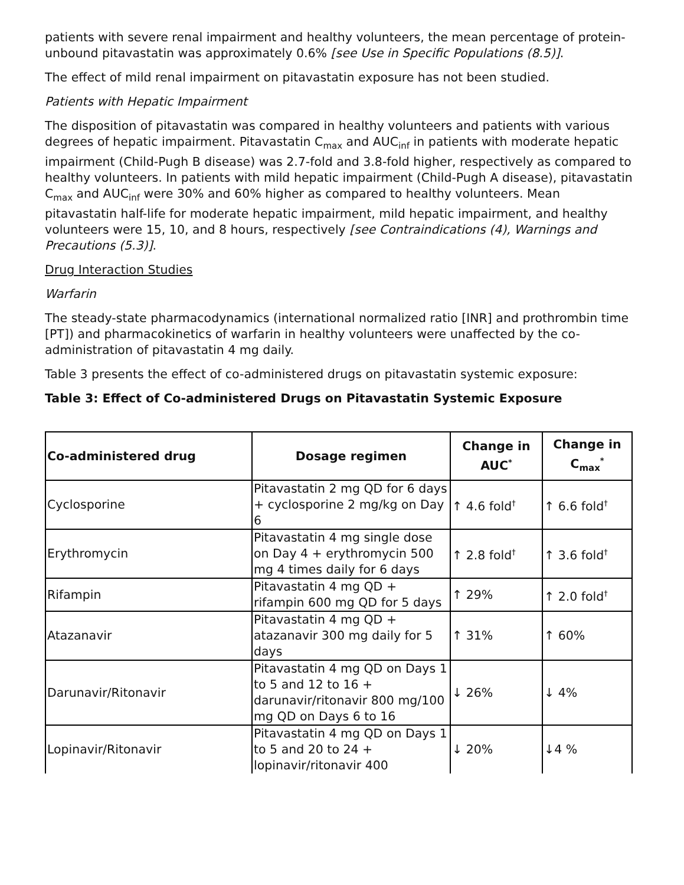patients with severe renal impairment and healthy volunteers, the mean percentage of protein-unbound pitavastatin was approximately 0.6% [see Use in Specific Populations (8.5)].
The effect of mild renal impairment on pitavastatin exposure has not been studied.
Patients with Hepatic Impairment
The disposition of pitavastatin was compared in healthy volunteers and patients with various degrees of hepatic impairment. Pitavastatin C<sub>max</sub> and AUC<sub>inf</sub> in patients with moderate hepatic impairment (Child-Pugh B disease) was 2.7-fold and 3.8-fold higher, respectively as compared to healthy volunteers. In patients with mild hepatic impairment (Child-Pugh A disease), pitavastatin C<sub>max</sub> and AUC<sub>inf</sub> were 30% and 60% higher as compared to healthy volunteers. Mean pitavastatin half-life for moderate hepatic impairment, mild hepatic impairment, and healthy volunteers were 15, 10, and 8 hours, respectively [see Contraindications (4), Warnings and Precautions (5.3)].
Drug Interaction Studies
Warfarin
The steady-state pharmacodynamics (international normalized ratio [INR] and prothrombin time [PT]) and pharmacokinetics of warfarin in healthy volunteers were unaffected by the co-administration of pitavastatin 4 mg daily.
Table 3 presents the effect of co-administered drugs on pitavastatin systemic exposure:
Table 3: Effect of Co-administered Drugs on Pitavastatin Systemic Exposure
| Co-administered drug | Dosage regimen | Change in AUC<sup>*</sup> | Change in C<sub>max</sub><sup>*</sup> |
| --- | --- | --- | --- |
| Cyclosporine | Pitavastatin 2 mg QD for 6 days + cyclosporine 2 mg/kg on Day 6 | ↑ 4.6 fold<sup>†</sup> | ↑ 6.6 fold<sup>†</sup> |
| Erythromycin | Pitavastatin 4 mg single dose on Day 4 + erythromycin 500 mg 4 times daily for 6 days | ↑ 2.8 fold<sup>†</sup> | ↑ 3.6 fold<sup>†</sup> |
| Rifampin | Pitavastatin 4 mg QD + rifampin 600 mg QD for 5 days | ↑ 29% | ↑ 2.0 fold<sup>†</sup> |
| Atazanavir | Pitavastatin 4 mg QD + atazanavir 300 mg daily for 5 days | ↑ 31% | ↑ 60% |
| Darunavir/Ritonavir | Pitavastatin 4 mg QD on Days 1 to 5 and 12 to 16 + darunavir/ritonavir 800 mg/100 mg QD on Days 6 to 16 | ↓ 26% | ↓ 4% |
| Lopinavir/Ritonavir | Pitavastatin 4 mg QD on Days 1 to 5 and 20 to 24 + lopinavir/ritonavir 400 | ↓ 20% | ↓4 % |